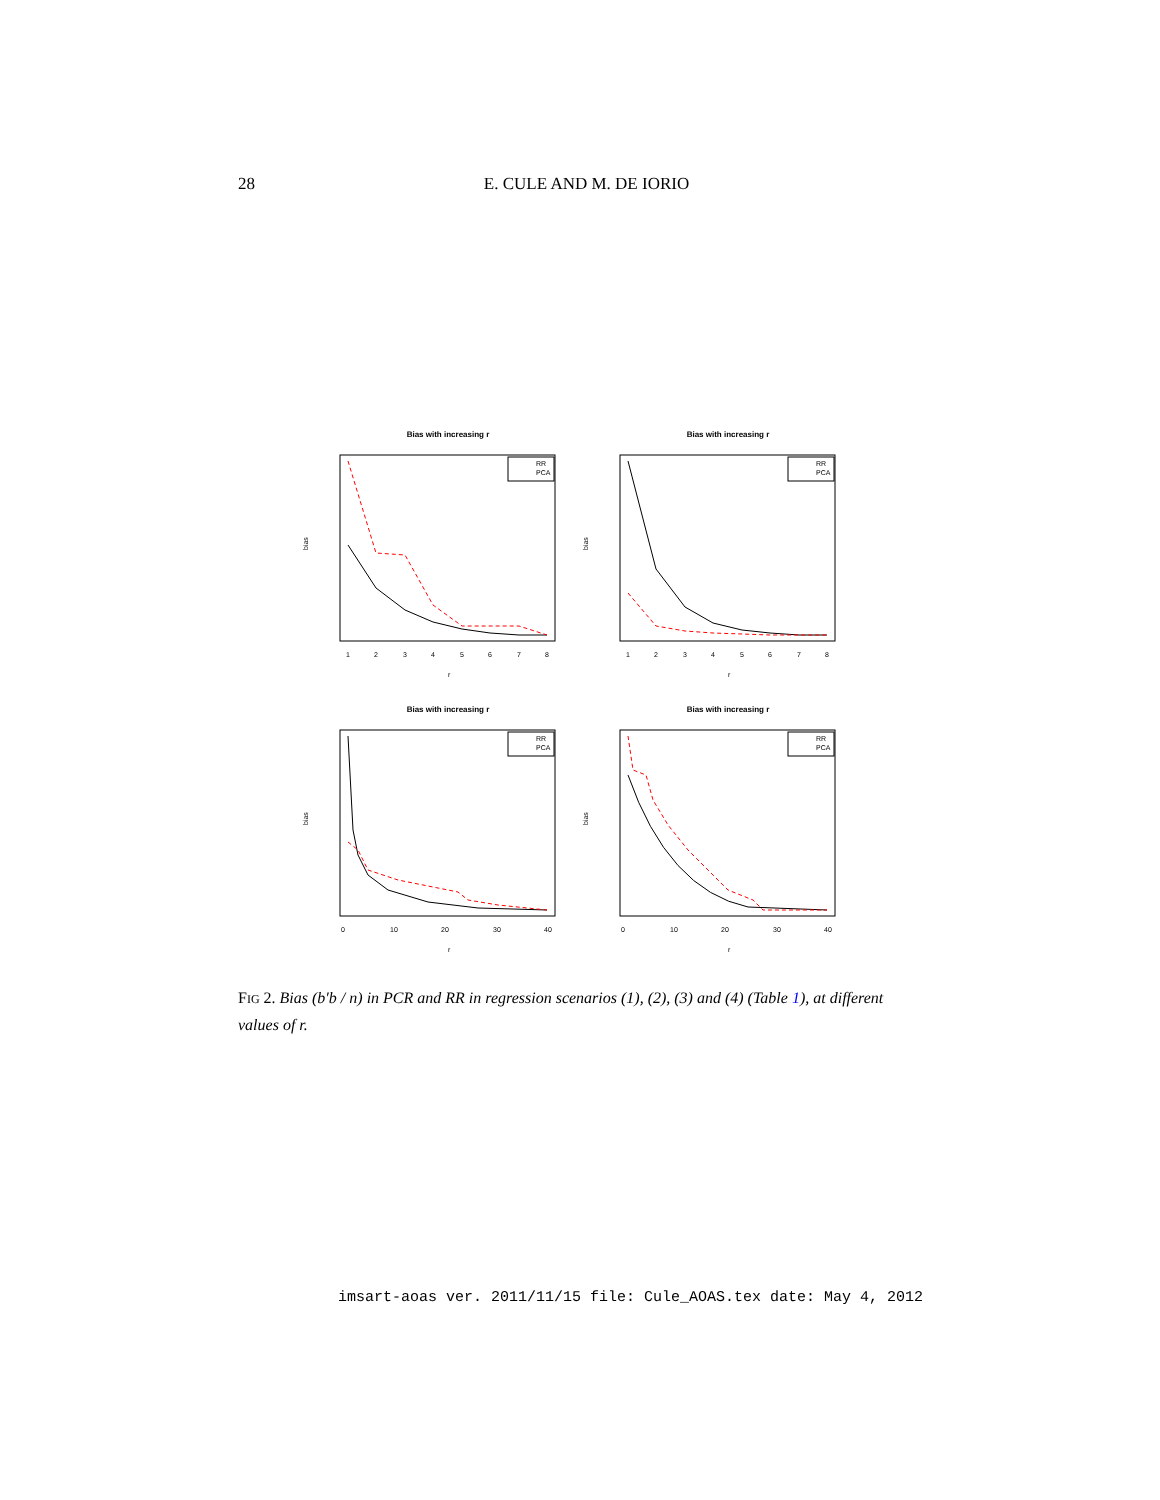28
E. CULE AND M. DE IORIO
Bias with increasing r
bias
r
RR
PCA
1
2
3
4
5
6
7
8
Bias with increasing r
bias
r
RR
PCA
1
2
3
4
5
6
7
8
Bias with increasing r
bias
r
RR
PCA
0
10
20
30
40
Bias with increasing r
bias
r
RR
PCA
0
10
20
30
40
FIG 2. Bias (b′b / n) in PCR and RR in regression scenarios (1), (2), (3) and (4) (Table 1), at different values of r.
imsart-aoas ver. 2011/11/15 file: Cule_AOAS.tex date: May 4, 2012